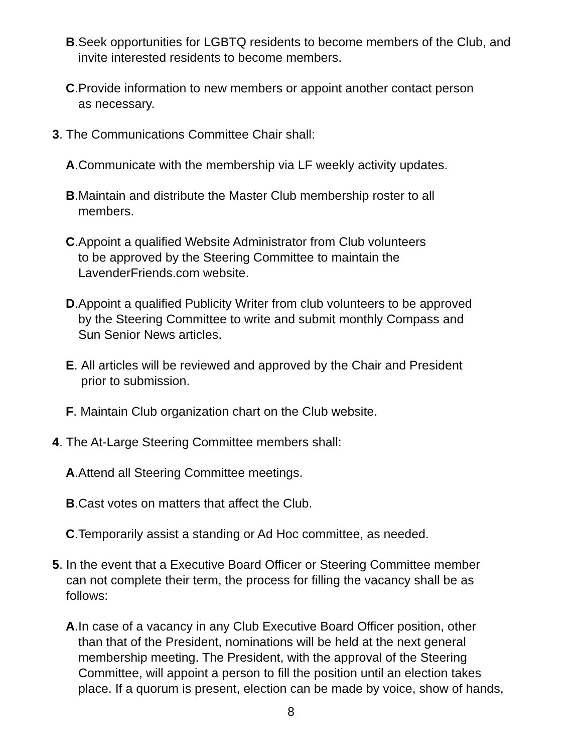B. Seek opportunities for LGBTQ residents to become members of the Club, and invite interested residents to become members.
C. Provide information to new members or appoint another contact person
as necessary.
3. The Communications Committee Chair shall:
A. Communicate with the membership via LF weekly activity updates.
B. Maintain and distribute the Master Club membership roster to all
members.
C. Appoint a qualified Website Administrator from Club volunteers
to be approved by the Steering Committee to maintain the
LavenderFriends.com website.
D. Appoint a qualified Publicity Writer from club volunteers to be approved
by the Steering Committee to write and submit monthly Compass and
Sun Senior News articles.
E. All articles will be reviewed and approved by the Chair and President
prior to submission.
F. Maintain Club organization chart on the Club website.
4. The At-Large Steering Committee members shall:
A. Attend all Steering Committee meetings.
B. Cast votes on matters that affect the Club.
C. Temporarily assist a standing or Ad Hoc committee, as needed.
5. In the event that a Executive Board Officer or Steering Committee member
can not complete their term, the process for filling the vacancy shall be as
follows:
A. In case of a vacancy in any Club Executive Board Officer position, other
than that of the President, nominations will be held at the next general
membership meeting. The President, with the approval of the Steering
Committee, will appoint a person to fill the position until an election takes
place. If a quorum is present, election can be made by voice, show of hands,
8